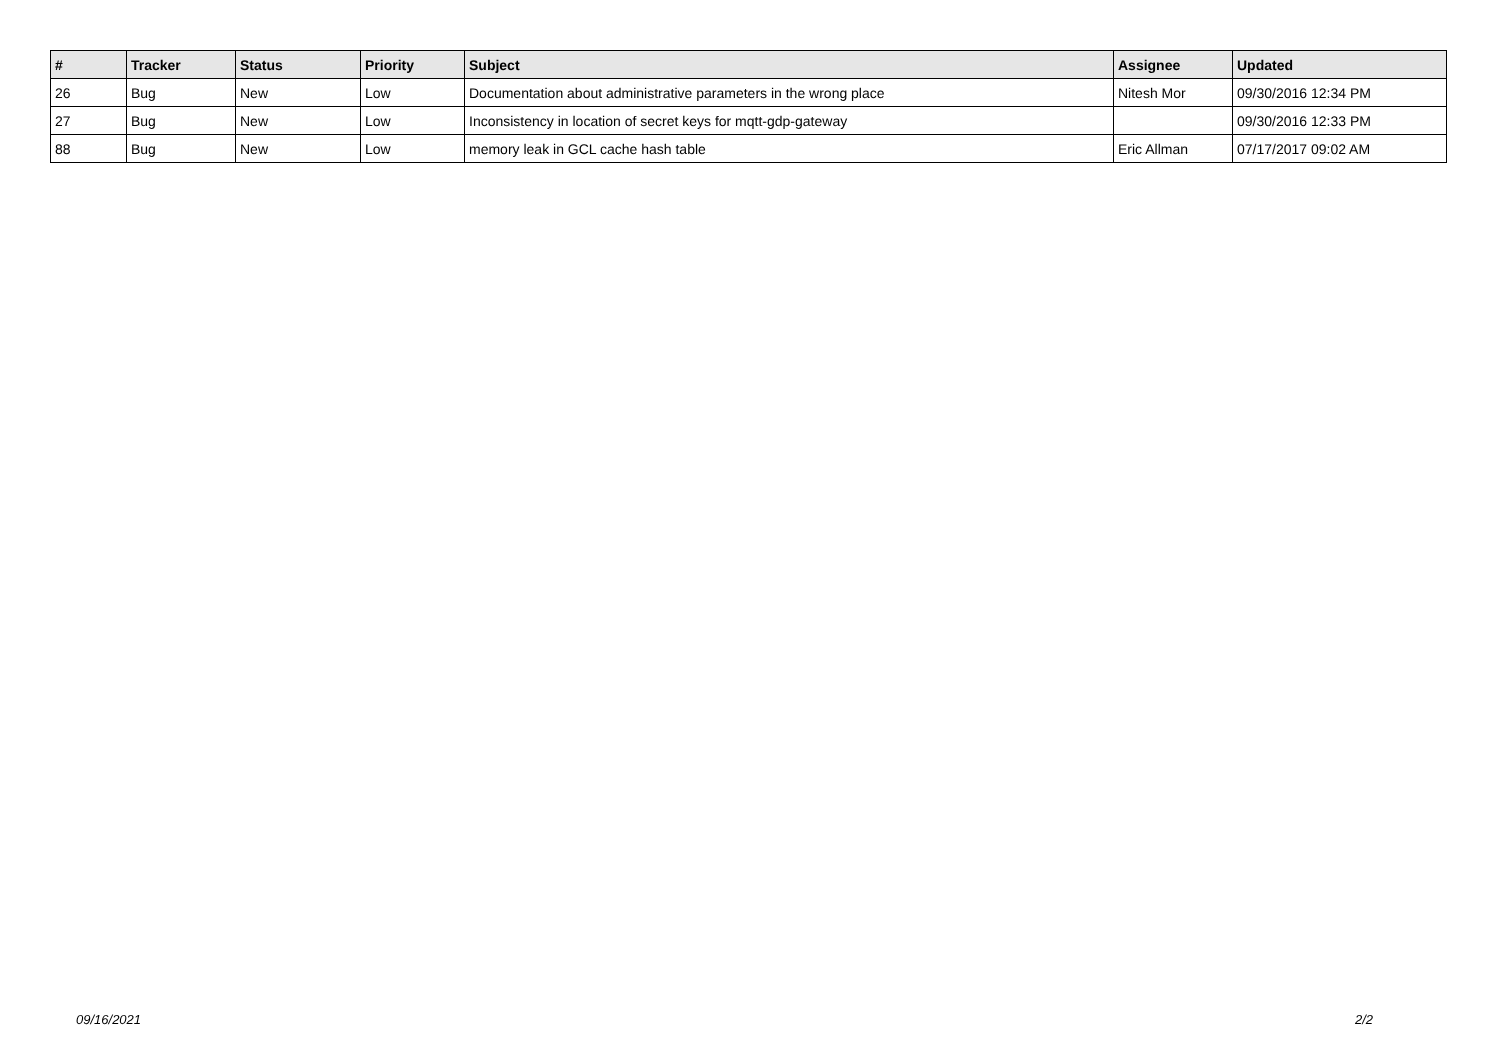| # | Tracker | Status | Priority | Subject | Assignee | Updated |
| --- | --- | --- | --- | --- | --- | --- |
| 26 | Bug | New | Low | Documentation about administrative parameters in the wrong place | Nitesh Mor | 09/30/2016 12:34 PM |
| 27 | Bug | New | Low | Inconsistency in location of secret keys for mqtt-gdp-gateway | | 09/30/2016 12:33 PM |
| 88 | Bug | New | Low | memory leak in GCL cache hash table | Eric Allman | 07/17/2017 09:02 AM |
09/16/2021 2/2